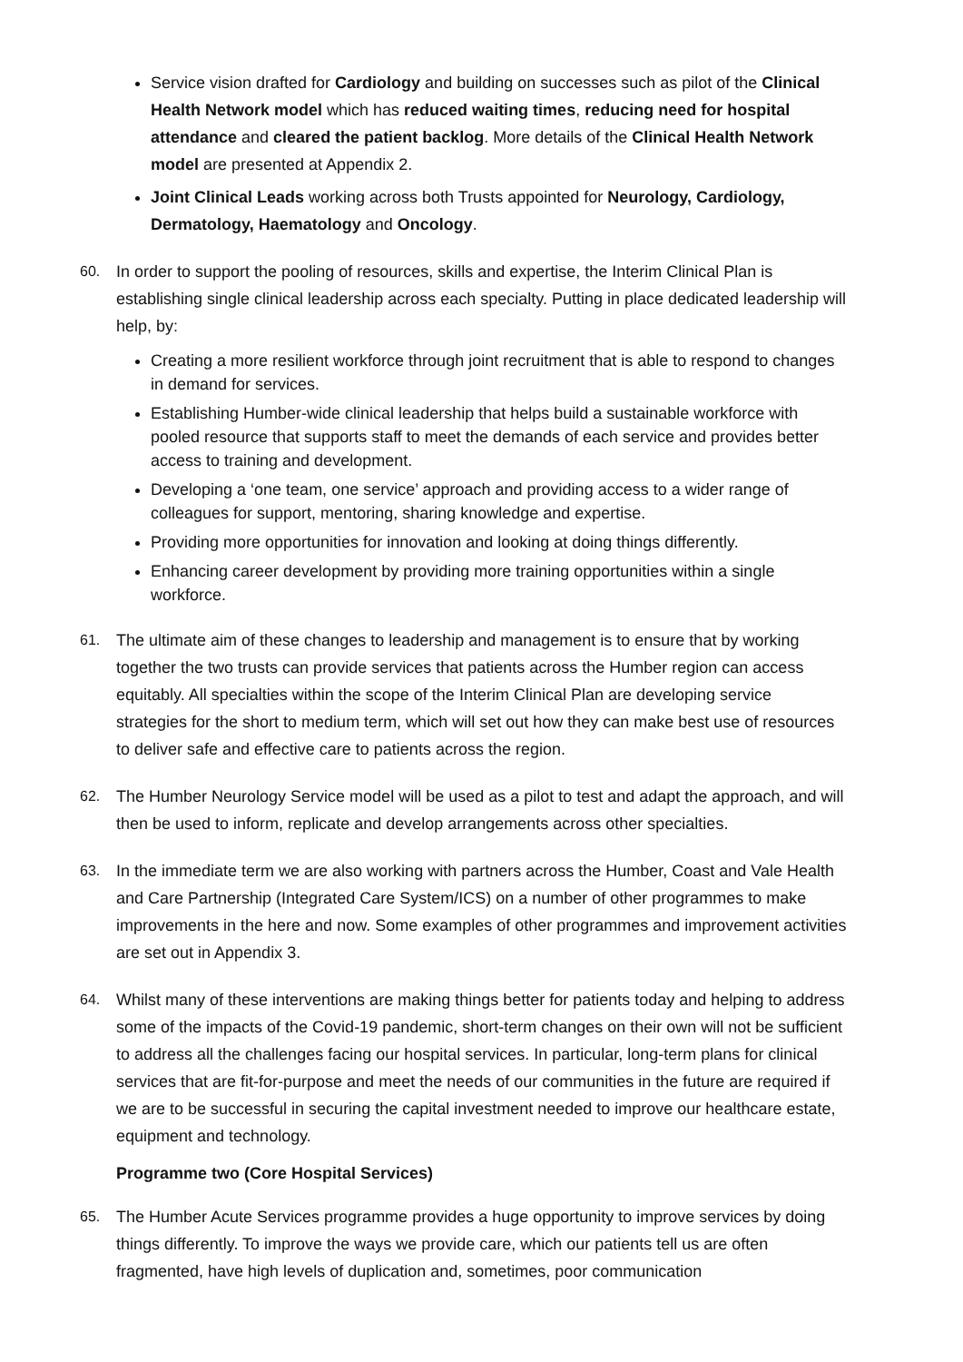Service vision drafted for Cardiology and building on successes such as pilot of the Clinical Health Network model which has reduced waiting times, reducing need for hospital attendance and cleared the patient backlog. More details of the Clinical Health Network model are presented at Appendix 2.
Joint Clinical Leads working across both Trusts appointed for Neurology, Cardiology, Dermatology, Haematology and Oncology.
60. In order to support the pooling of resources, skills and expertise, the Interim Clinical Plan is establishing single clinical leadership across each specialty. Putting in place dedicated leadership will help, by:
Creating a more resilient workforce through joint recruitment that is able to respond to changes in demand for services.
Establishing Humber-wide clinical leadership that helps build a sustainable workforce with pooled resource that supports staff to meet the demands of each service and provides better access to training and development.
Developing a ‘one team, one service’ approach and providing access to a wider range of colleagues for support, mentoring, sharing knowledge and expertise.
Providing more opportunities for innovation and looking at doing things differently.
Enhancing career development by providing more training opportunities within a single workforce.
61. The ultimate aim of these changes to leadership and management is to ensure that by working together the two trusts can provide services that patients across the Humber region can access equitably. All specialties within the scope of the Interim Clinical Plan are developing service strategies for the short to medium term, which will set out how they can make best use of resources to deliver safe and effective care to patients across the region.
62. The Humber Neurology Service model will be used as a pilot to test and adapt the approach, and will then be used to inform, replicate and develop arrangements across other specialties.
63. In the immediate term we are also working with partners across the Humber, Coast and Vale Health and Care Partnership (Integrated Care System/ICS) on a number of other programmes to make improvements in the here and now. Some examples of other programmes and improvement activities are set out in Appendix 3.
64. Whilst many of these interventions are making things better for patients today and helping to address some of the impacts of the Covid-19 pandemic, short-term changes on their own will not be sufficient to address all the challenges facing our hospital services. In particular, long-term plans for clinical services that are fit-for-purpose and meet the needs of our communities in the future are required if we are to be successful in securing the capital investment needed to improve our healthcare estate, equipment and technology.
Programme two (Core Hospital Services)
65. The Humber Acute Services programme provides a huge opportunity to improve services by doing things differently. To improve the ways we provide care, which our patients tell us are often fragmented, have high levels of duplication and, sometimes, poor communication